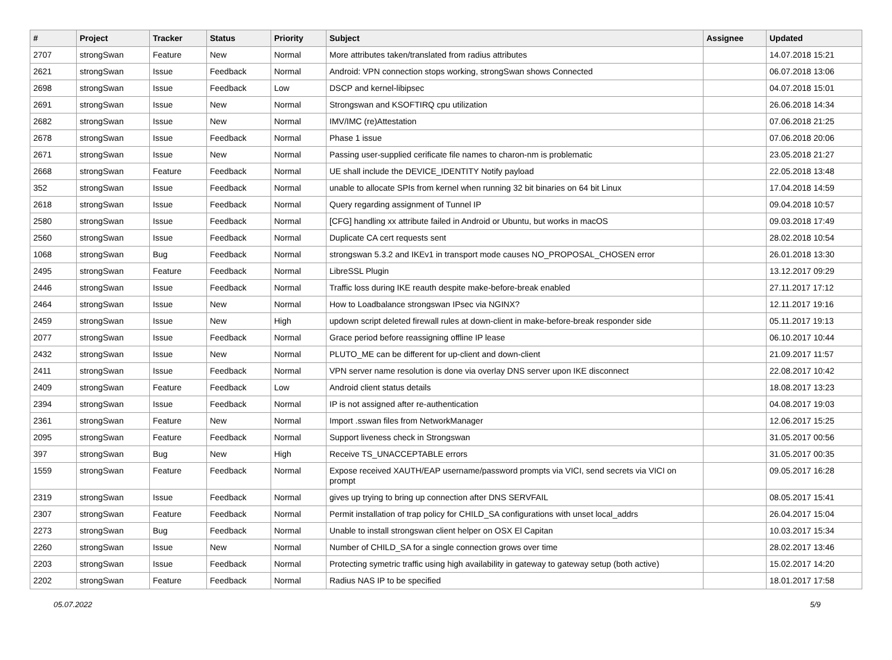| # | Project | Tracker | Status | Priority | Subject | Assignee | Updated |
| --- | --- | --- | --- | --- | --- | --- | --- |
| 2707 | strongSwan | Feature | New | Normal | More attributes taken/translated from radius attributes | | 14.07.2018 15:21 |
| 2621 | strongSwan | Issue | Feedback | Normal | Android: VPN connection stops working, strongSwan shows Connected | | 06.07.2018 13:06 |
| 2698 | strongSwan | Issue | Feedback | Low | DSCP and kernel-libipsec | | 04.07.2018 15:01 |
| 2691 | strongSwan | Issue | New | Normal | Strongswan and KSOFTIRQ cpu utilization | | 26.06.2018 14:34 |
| 2682 | strongSwan | Issue | New | Normal | IMV/IMC (re)Attestation | | 07.06.2018 21:25 |
| 2678 | strongSwan | Issue | Feedback | Normal | Phase 1 issue | | 07.06.2018 20:06 |
| 2671 | strongSwan | Issue | New | Normal | Passing user-supplied cerificate file names to charon-nm is problematic | | 23.05.2018 21:27 |
| 2668 | strongSwan | Feature | Feedback | Normal | UE shall include the DEVICE_IDENTITY Notify payload | | 22.05.2018 13:48 |
| 352 | strongSwan | Issue | Feedback | Normal | unable to allocate SPIs from kernel when running 32 bit binaries on 64 bit Linux | | 17.04.2018 14:59 |
| 2618 | strongSwan | Issue | Feedback | Normal | Query regarding assignment of Tunnel IP | | 09.04.2018 10:57 |
| 2580 | strongSwan | Issue | Feedback | Normal | [CFG] handling xx attribute failed in Android or Ubuntu, but works in macOS | | 09.03.2018 17:49 |
| 2560 | strongSwan | Issue | Feedback | Normal | Duplicate CA cert requests sent | | 28.02.2018 10:54 |
| 1068 | strongSwan | Bug | Feedback | Normal | strongswan 5.3.2 and IKEv1 in transport mode causes NO_PROPOSAL_CHOSEN error | | 26.01.2018 13:30 |
| 2495 | strongSwan | Feature | Feedback | Normal | LibreSSL Plugin | | 13.12.2017 09:29 |
| 2446 | strongSwan | Issue | Feedback | Normal | Traffic loss during IKE reauth despite make-before-break enabled | | 27.11.2017 17:12 |
| 2464 | strongSwan | Issue | New | Normal | How to Loadbalance strongswan IPsec via NGINX? | | 12.11.2017 19:16 |
| 2459 | strongSwan | Issue | New | High | updown script deleted firewall rules at down-client in make-before-break responder side | | 05.11.2017 19:13 |
| 2077 | strongSwan | Issue | Feedback | Normal | Grace period before reassigning offline IP lease | | 06.10.2017 10:44 |
| 2432 | strongSwan | Issue | New | Normal | PLUTO_ME can be different for up-client and down-client | | 21.09.2017 11:57 |
| 2411 | strongSwan | Issue | Feedback | Normal | VPN server name resolution is done via overlay DNS server upon IKE disconnect | | 22.08.2017 10:42 |
| 2409 | strongSwan | Feature | Feedback | Low | Android client status details | | 18.08.2017 13:23 |
| 2394 | strongSwan | Issue | Feedback | Normal | IP is not assigned after re-authentication | | 04.08.2017 19:03 |
| 2361 | strongSwan | Feature | New | Normal | Import .sswan files from NetworkManager | | 12.06.2017 15:25 |
| 2095 | strongSwan | Feature | Feedback | Normal | Support liveness check in Strongswan | | 31.05.2017 00:56 |
| 397 | strongSwan | Bug | New | High | Receive TS_UNACCEPTABLE errors | | 31.05.2017 00:35 |
| 1559 | strongSwan | Feature | Feedback | Normal | Expose received XAUTH/EAP username/password prompts via VICI, send secrets via VICI on prompt | | 09.05.2017 16:28 |
| 2319 | strongSwan | Issue | Feedback | Normal | gives up trying to bring up connection after DNS SERVFAIL | | 08.05.2017 15:41 |
| 2307 | strongSwan | Feature | Feedback | Normal | Permit installation of trap policy for CHILD_SA configurations with unset local_addrs | | 26.04.2017 15:04 |
| 2273 | strongSwan | Bug | Feedback | Normal | Unable to install strongswan client helper on OSX El Capitan | | 10.03.2017 15:34 |
| 2260 | strongSwan | Issue | New | Normal | Number of CHILD_SA for a single connection grows over time | | 28.02.2017 13:46 |
| 2203 | strongSwan | Issue | Feedback | Normal | Protecting symetric traffic using high availability in gateway to gateway setup (both active) | | 15.02.2017 14:20 |
| 2202 | strongSwan | Feature | Feedback | Normal | Radius NAS IP to be specified | | 18.01.2017 17:58 |
05.07.2022 5/9